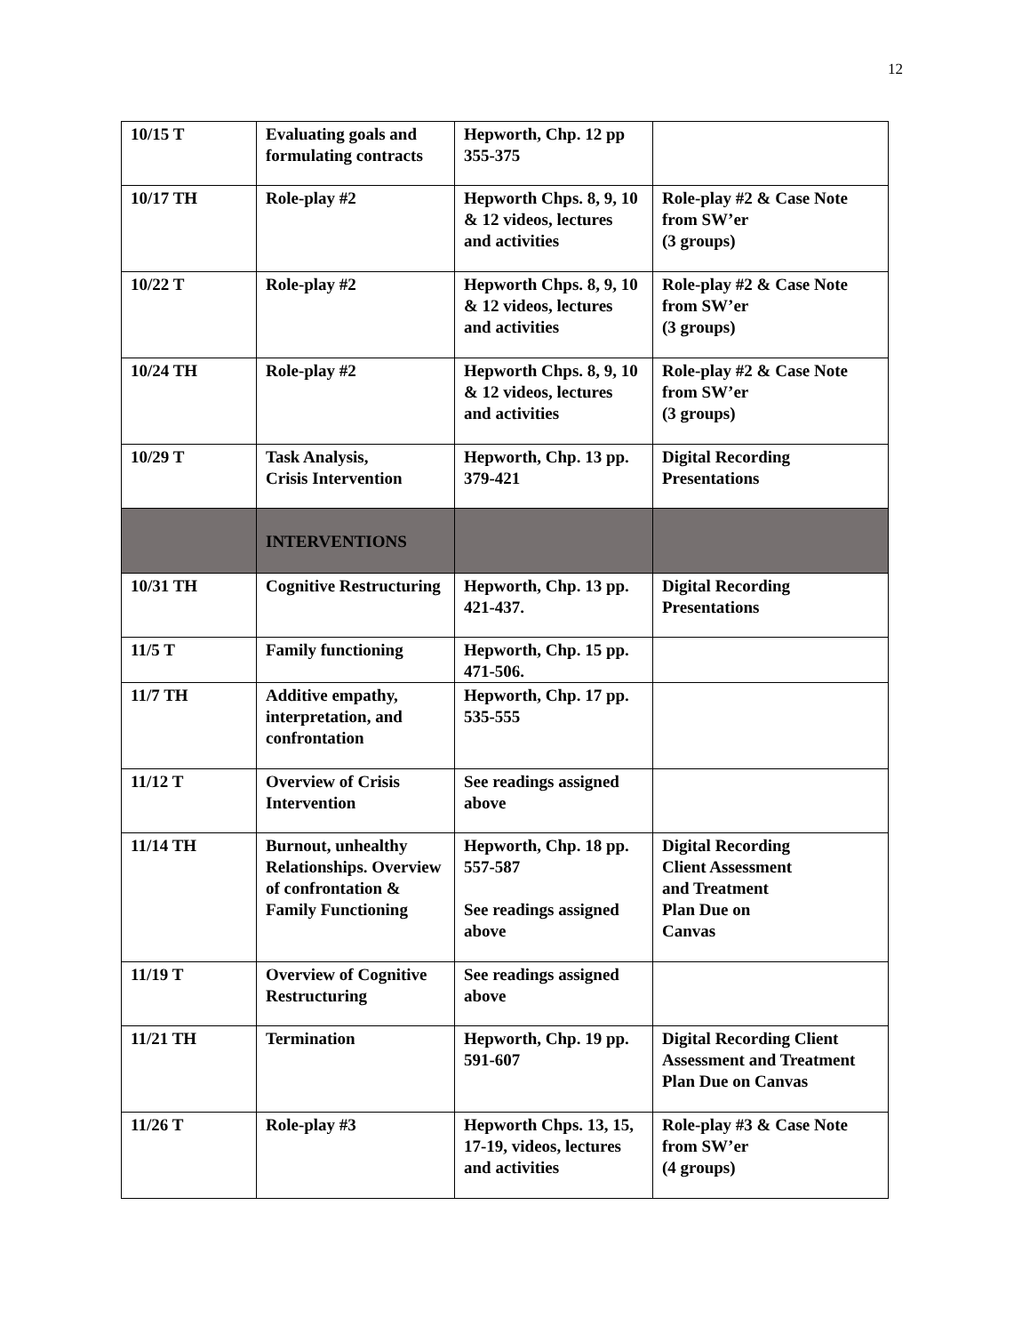12
| 10/15 T | Evaluating goals and formulating contracts | Hepworth, Chp. 12 pp 355-375 | |
| 10/17 TH | Role-play #2 | Hepworth Chps. 8, 9, 10 & 12 videos, lectures and activities | Role-play #2 & Case Note from SW’er (3 groups) |
| 10/22 T | Role-play #2 | Hepworth Chps. 8, 9, 10 & 12 videos, lectures and activities | Role-play #2 & Case Note from SW’er (3 groups) |
| 10/24 TH | Role-play #2 | Hepworth Chps. 8, 9, 10 & 12 videos, lectures and activities | Role-play #2 & Case Note from SW’er (3 groups) |
| 10/29 T | Task Analysis, Crisis Intervention | Hepworth, Chp. 13 pp. 379-421 | Digital Recording Presentations |
| | INTERVENTIONS | | |
| 10/31 TH | Cognitive Restructuring | Hepworth, Chp. 13 pp. 421-437. | Digital Recording Presentations |
| 11/5 T | Family functioning | Hepworth, Chp. 15 pp. 471-506. | |
| 11/7 TH | Additive empathy, interpretation, and confrontation | Hepworth, Chp. 17 pp. 535-555 | |
| 11/12 T | Overview of Crisis Intervention | See readings assigned above | |
| 11/14 TH | Burnout, unhealthy Relationships. Overview of confrontation & Family Functioning | Hepworth, Chp. 18 pp. 557-587 See readings assigned above | Digital Recording Client Assessment and Treatment Plan Due on Canvas |
| 11/19 T | Overview of Cognitive Restructuring | See readings assigned above | |
| 11/21 TH | Termination | Hepworth, Chp. 19 pp. 591-607 | Digital Recording Client Assessment and Treatment Plan Due on Canvas |
| 11/26 T | Role-play #3 | Hepworth Chps. 13, 15, 17-19, videos, lectures and activities | Role-play #3 & Case Note from SW’er (4 groups) |